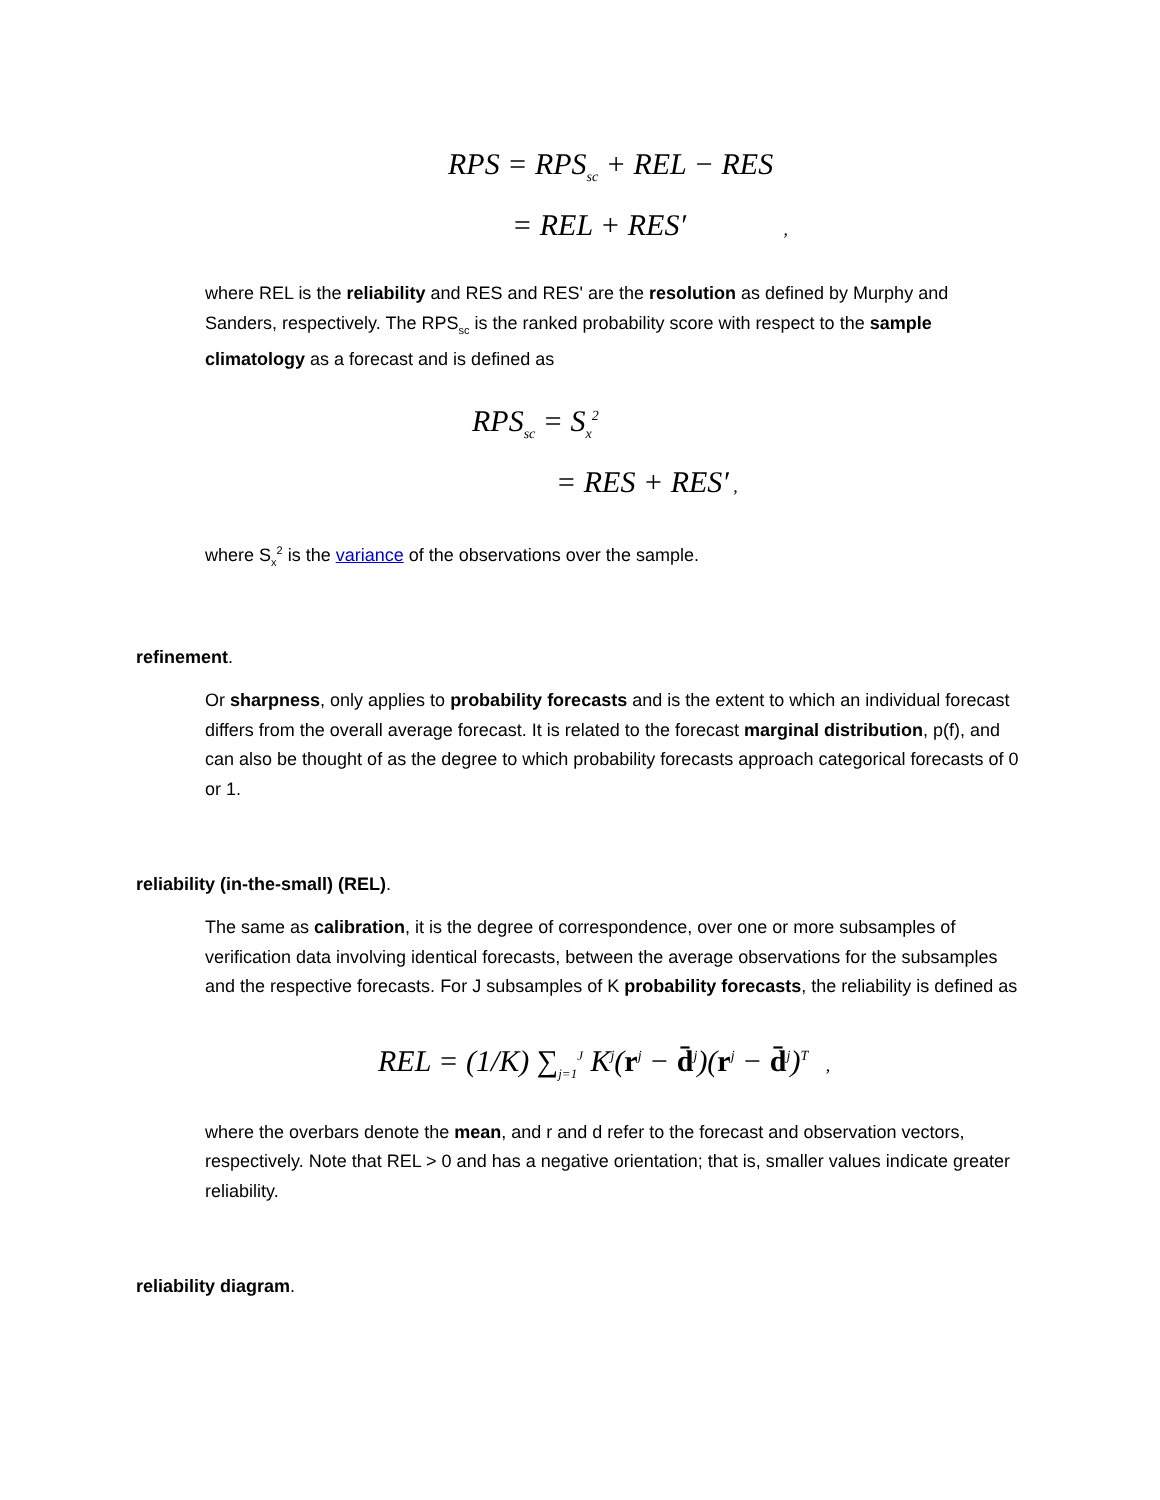RPS = RPS<sub>sc</sub> + REL − RES
= REL + RES′ ,
where REL is the reliability and RES and RES' are the resolution as defined by Murphy and Sanders, respectively. The RPS<sub>sc</sub> is the ranked probability score with respect to the sample climatology as a forecast and is defined as
RPS<sub>sc</sub> = S<sub>x</sub><sup>2</sup>
= RES + RES′ ,
where S<sub>x</sub><sup>2</sup> is the variance of the observations over the sample.
refinement.
Or sharpness, only applies to probability forecasts and is the extent to which an individual forecast differs from the overall average forecast. It is related to the forecast marginal distribution, p(f), and can also be thought of as the degree to which probability forecasts approach categorical forecasts of 0 or 1.
reliability (in-the-small) (REL).
The same as calibration, it is the degree of correspondence, over one or more subsamples of verification data involving identical forecasts, between the average observations for the subsamples and the respective forecasts. For J subsamples of K probability forecasts, the reliability is defined as
REL = (1/K) ∑<sub>j=1</sub><sup>J</sup> K<sup>j</sup>(r<sup>j</sup> − d̄<sup>j</sup>)(r<sup>j</sup> − d̄<sup>j</sup>)<sup>T</sup> ,
where the overbars denote the mean, and r and d refer to the forecast and observation vectors, respectively. Note that REL > 0 and has a negative orientation; that is, smaller values indicate greater reliability.
reliability diagram.